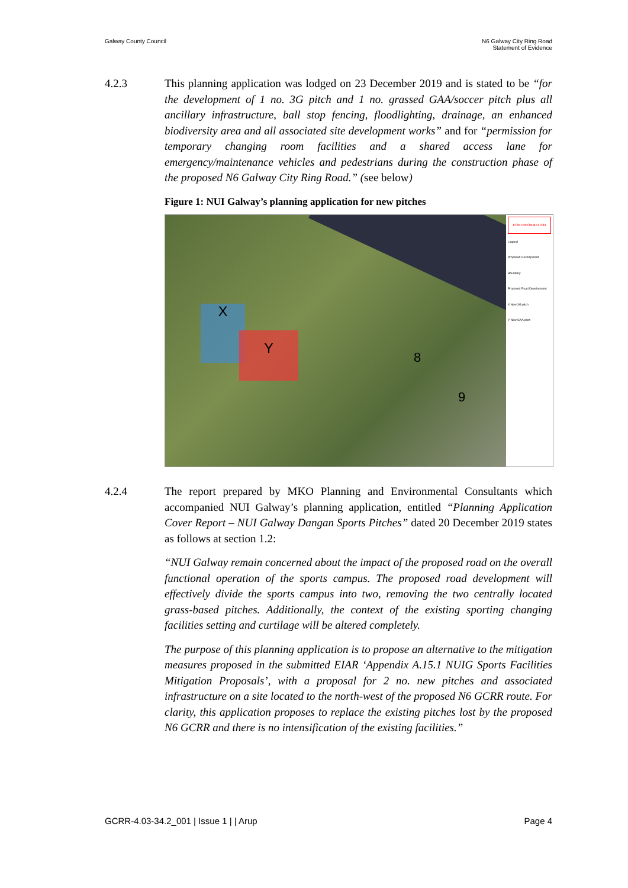Galway County Council N6 Galway City Ring Road
Statement of Evidence
4.2.3 This planning application was lodged on 23 December 2019 and is stated to be “for the development of 1 no. 3G pitch and 1 no. grassed GAA/soccer pitch plus all ancillary infrastructure, ball stop fencing, floodlighting, drainage, an enhanced biodiversity area and all associated site development works” and for “permission for temporary changing room facilities and a shared access lane for emergency/maintenance vehicles and pedestrians during the construction phase of the proposed N6 Galway City Ring Road.” (see below)
Figure 1: NUI Galway’s planning application for new pitches
X
Y
8
9
FOR INFORMATION
Legend
Proposed Development Boundary
Proposed Road Development
X New 3G pitch
Y New GAA pitch
4.2.4 The report prepared by MKO Planning and Environmental Consultants which accompanied NUI Galway’s planning application, entitled “Planning Application Cover Report – NUI Galway Dangan Sports Pitches” dated 20 December 2019 states as follows at section 1.2:
“NUI Galway remain concerned about the impact of the proposed road on the overall functional operation of the sports campus. The proposed road development will effectively divide the sports campus into two, removing the two centrally located grass-based pitches. Additionally, the context of the existing sporting changing facilities setting and curtilage will be altered completely.
The purpose of this planning application is to propose an alternative to the mitigation measures proposed in the submitted EIAR ‘Appendix A.15.1 NUIG Sports Facilities Mitigation Proposals’, with a proposal for 2 no. new pitches and associated infrastructure on a site located to the north-west of the proposed N6 GCRR route. For clarity, this application proposes to replace the existing pitches lost by the proposed N6 GCRR and there is no intensification of the existing facilities.”
GCRR-4.03-34.2_001 | Issue 1 | | Arup
Page 4